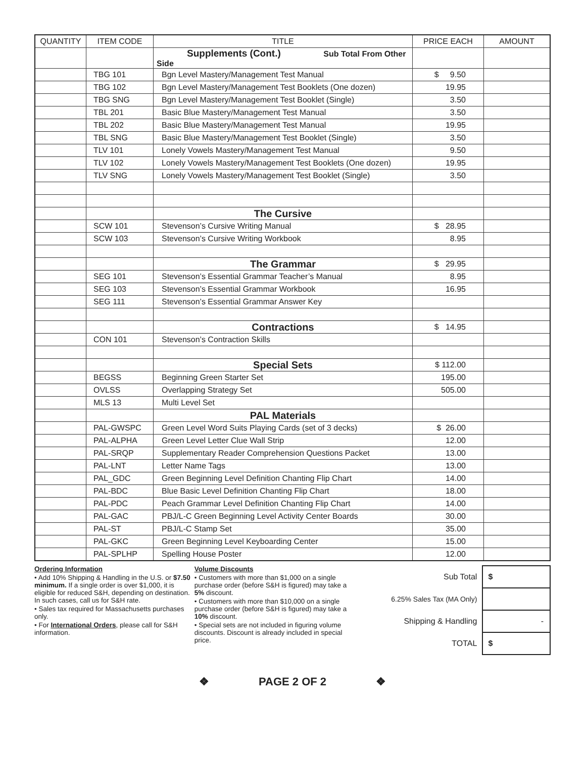| QUANTITY | ITEM CODE | TITLE | PRICE EACH | AMOUNT |
| --- | --- | --- | --- | --- |
| | | Supplements (Cont.) Sub Total From Other Side | | |
| | TBG 101 | Bgn Level Mastery/Management Test Manual | $ 9.50 | |
| | TBG 102 | Bgn Level Mastery/Management Test Booklets (One dozen) | 19.95 | |
| | TBG SNG | Bgn Level Mastery/Management Test Booklet (Single) | 3.50 | |
| | TBL 201 | Basic Blue Mastery/Management Test Manual | 3.50 | |
| | TBL 202 | Basic Blue Mastery/Management Test Manual | 19.95 | |
| | TBL SNG | Basic Blue Mastery/Management Test Booklet (Single) | 3.50 | |
| | TLV 101 | Lonely Vowels Mastery/Management Test Manual | 9.50 | |
| | TLV 102 | Lonely Vowels Mastery/Management Test Booklets (One dozen) | 19.95 | |
| | TLV SNG | Lonely Vowels Mastery/Management Test Booklet (Single) | 3.50 | |
| | | The Cursive | | |
| | SCW 101 | Stevenson’s Cursive Writing Manual | $ 28.95 | |
| | SCW 103 | Stevenson’s Cursive Writing Workbook | 8.95 | |
| | | The Grammar | $ 29.95 | |
| | SEG 101 | Stevenson’s Essential Grammar Teacher’s Manual | 8.95 | |
| | SEG 103 | Stevenson’s Essential Grammar Workbook | 16.95 | |
| | SEG 111 | Stevenson’s Essential Grammar Answer Key | | |
| | | Contractions | $ 14.95 | |
| | CON 101 | Stevenson’s Contraction Skills | | |
| | | Special Sets | $ 112.00 | |
| | BEGSS | Beginning Green Starter Set | 195.00 | |
| | OVLSS | Overlapping Strategy Set | 505.00 | |
| | MLS 13 | Multi Level Set | | |
| | | PAL Materials | | |
| | PAL-GWSPC | Green Level Word Suits Playing Cards (set of 3 decks) | $ 26.00 | |
| | PAL-ALPHA | Green Level Letter Clue Wall Strip | 12.00 | |
| | PAL-SRQP | Supplementary Reader Comprehension Questions Packet | 13.00 | |
| | PAL-LNT | Letter Name Tags | 13.00 | |
| | PAL_GDC | Green Beginning Level Definition Chanting Flip Chart | 14.00 | |
| | PAL-BDC | Blue Basic Level Definition Chanting Flip Chart | 18.00 | |
| | PAL-PDC | Peach Grammar Level Definition Chanting Flip Chart | 14.00 | |
| | PAL-GAC | PBJ/L-C Green Beginning Level Activity Center Boards | 30.00 | |
| | PAL-ST | PBJ/L-C Stamp Set | 35.00 | |
| | PAL-GKC | Green Beginning Level Keyboarding Center | 15.00 | |
| | PAL-SPLHP | Spelling House Poster | 12.00 | |
Ordering Information
• Add 10% Shipping & Handling in the U.S. or $7.50 minimum. If a single order is over $1,000, it is eligible for reduced S&H, depending on destination. In such cases, call us for S&H rate.
• Sales tax required for Massachusetts purchases only.
• For International Orders, please call for S&H information.
Volume Discounts
• Customers with more than $1,000 on a single purchase order (before S&H is figured) may take a 5% discount.
• Customers with more than $10,000 on a single purchase order (before S&H is figured) may take a 10% discount.
• Special sets are not included in figuring volume discounts. Discount is already included in special price.
| Sub Total | $ |
| 6.25% Sales Tax (MA Only) | |
| Shipping & Handling | - |
| TOTAL | $ |
❖ PAGE 2 OF 2 ❖